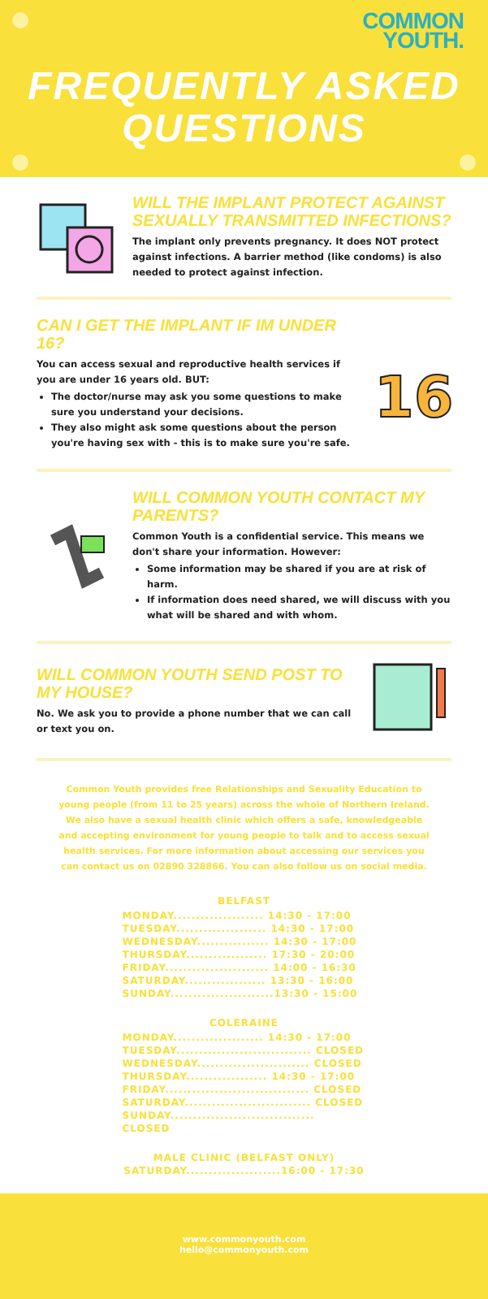COMMON
YOUTH.
FREQUENTLY ASKED
QUESTIONS
WILL THE IMPLANT PROTECT AGAINST SEXUALLY TRANSMITTED INFECTIONS?
The implant only prevents pregnancy. It does NOT protect against infections. A barrier method (like condoms) is also needed to protect against infection.
CAN I GET THE IMPLANT IF IM UNDER 16?
You can access sexual and reproductive health services if you are under 16 years old. BUT:
The doctor/nurse may ask you some questions to make sure you understand your decisions.
They also might ask some questions about the person you're having sex with - this is to make sure you're safe.
16
WILL COMMON YOUTH CONTACT MY PARENTS?
Common Youth is a confidential service. This means we don't share your information. However:
Some information may be shared if you are at risk of harm.
If information does need shared, we will discuss with you what will be shared and with whom.
WILL COMMON YOUTH SEND POST TO MY HOUSE?
No. We ask you to provide a phone number that we can call or text you on.
Common Youth provides free Relationships and Sexuality Education to young people (from 11 to 25 years) across the whole of Northern Ireland. We also have a sexual health clinic which offers a safe, knowledgeable and accepting environment for young people to talk and to access sexual health services. For more information about accessing our services you can contact us on 02890 328866. You can also follow us on social media.
BELFAST
MONDAY.................... 14:30 - 17:00
TUESDAY.................... 14:30 - 17:00
WEDNESDAY................ 14:30 - 17:00
THURSDAY.................. 17:30 - 20:00
FRIDAY....................... 14:00 - 16:30
SATURDAY.................. 13:30 - 16:00
SUNDAY.......................13:30 - 15:00
COLERAINE
MONDAY.................... 14:30 - 17:00
TUESDAY.............................. CLOSED
WEDNESDAY......................... CLOSED
THURSDAY.................. 14:30 - 17:00
FRIDAY................................ CLOSED
SATURDAY............................ CLOSED
SUNDAY................................ CLOSED
MALE CLINIC (BELFAST ONLY)
SATURDAY.....................16:00 - 17:30
www.commonyouth.com
hello@commonyouth.com